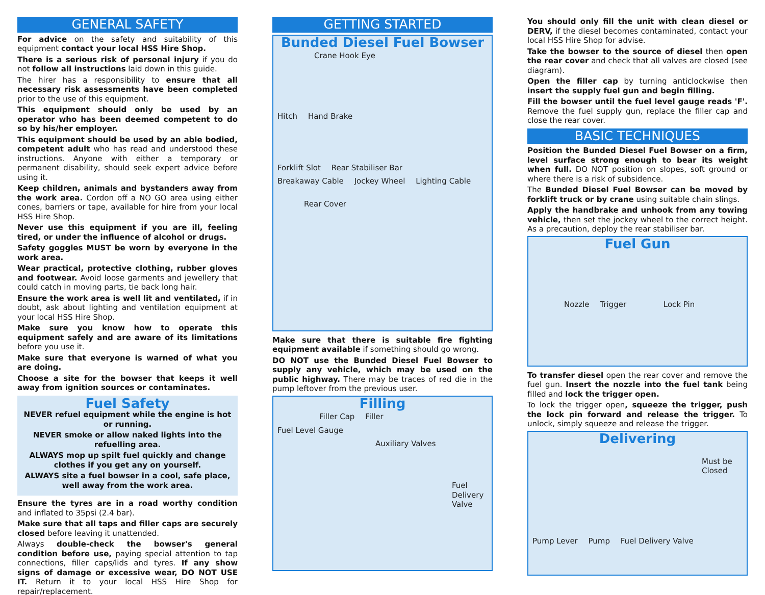GENERAL SAFETY
For advice on the safety and suitability of this equipment contact your local HSS Hire Shop.
There is a serious risk of personal injury if you do not follow all instructions laid down in this guide.
The hirer has a responsibility to ensure that all necessary risk assessments have been completed prior to the use of this equipment.
This equipment should only be used by an operator who has been deemed competent to do so by his/her employer.
This equipment should be used by an able bodied, competent adult who has read and understood these instructions. Anyone with either a temporary or permanent disability, should seek expert advice before using it.
Keep children, animals and bystanders away from the work area. Cordon off a NO GO area using either cones, barriers or tape, available for hire from your local HSS Hire Shop.
Never use this equipment if you are ill, feeling tired, or under the influence of alcohol or drugs.
Safety goggles MUST be worn by everyone in the work area.
Wear practical, protective clothing, rubber gloves and footwear. Avoid loose garments and jewellery that could catch in moving parts, tie back long hair.
Ensure the work area is well lit and ventilated, if in doubt, ask about lighting and ventilation equipment at your local HSS Hire Shop.
Make sure you know how to operate this equipment safely and are aware of its limitations before you use it.
Make sure that everyone is warned of what you are doing.
Choose a site for the bowser that keeps it well away from ignition sources or contaminates.
Fuel Safety
NEVER refuel equipment while the engine is hot or running.
NEVER smoke or allow naked lights into the refuelling area.
ALWAYS mop up spilt fuel quickly and change clothes if you get any on yourself.
ALWAYS site a fuel bowser in a cool, safe place, well away from the work area.
Ensure the tyres are in a road worthy condition and inflated to 35psi (2.4 bar).
Make sure that all taps and filler caps are securely closed before leaving it unattended.
Always double-check the bowser's general condition before use, paying special attention to tap connections, filler caps/lids and tyres. If any show signs of damage or excessive wear, DO NOT USE IT. Return it to your local HSS Hire Shop for repair/replacement.
GETTING STARTED
Bunded Diesel Fuel Bowser
Crane Hook Eye
Hitch Hand Brake
Forklift Slot Rear Stabiliser Bar
Breakaway Cable Jockey Wheel Lighting Cable
Rear Cover
Make sure that there is suitable fire fighting equipment available if something should go wrong.
DO NOT use the Bunded Diesel Fuel Bowser to supply any vehicle, which may be used on the public highway. There may be traces of red die in the pump leftover from the previous user.
Filling
Filler Cap Filler
Fuel Level Gauge Auxiliary Valves
Fuel Delivery Valve
You should only fill the unit with clean diesel or DERV, if the diesel becomes contaminated, contact your local HSS Hire Shop for advise.
Take the bowser to the source of diesel then open the rear cover and check that all valves are closed (see diagram).
Open the filler cap by turning anticlockwise then insert the supply fuel gun and begin filling.
Fill the bowser until the fuel level gauge reads 'F'. Remove the fuel supply gun, replace the filler cap and close the rear cover.
BASIC TECHNIQUES
Position the Bunded Diesel Fuel Bowser on a firm, level surface strong enough to bear its weight when full. DO NOT position on slopes, soft ground or where there is a risk of subsidence.
The Bunded Diesel Fuel Bowser can be moved by forklift truck or by crane using suitable chain slings.
Apply the handbrake and unhook from any towing vehicle, then set the jockey wheel to the correct height. As a precaution, deploy the rear stabiliser bar.
Fuel Gun
Nozzle Trigger Lock Pin
To transfer diesel open the rear cover and remove the fuel gun. Insert the nozzle into the fuel tank being filled and lock the trigger open.
To lock the trigger open, squeeze the trigger, push the lock pin forward and release the trigger. To unlock, simply squeeze and release the trigger.
Delivering
Must be Closed
Pump Lever Pump Fuel Delivery Valve